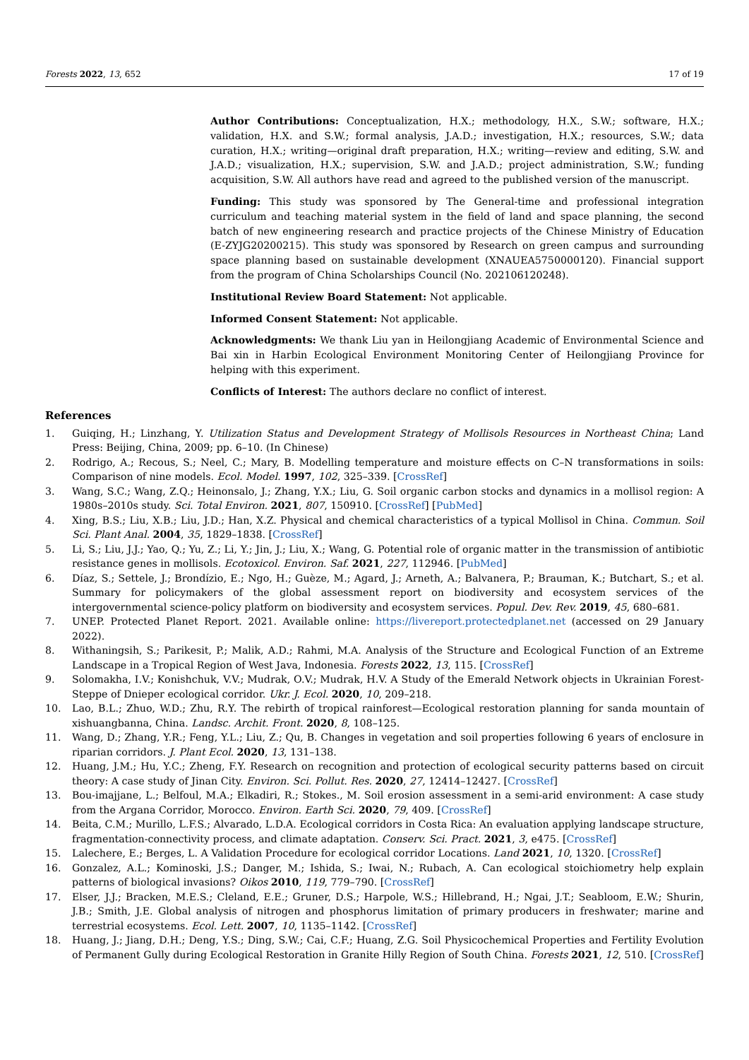Forests 2022, 13, 652 17 of 19
Author Contributions: Conceptualization, H.X.; methodology, H.X., S.W.; software, H.X.; validation, H.X. and S.W.; formal analysis, J.A.D.; investigation, H.X.; resources, S.W.; data curation, H.X.; writing—original draft preparation, H.X.; writing—review and editing, S.W. and J.A.D.; visualization, H.X.; supervision, S.W. and J.A.D.; project administration, S.W.; funding acquisition, S.W. All authors have read and agreed to the published version of the manuscript.
Funding: This study was sponsored by The General-time and professional integration curriculum and teaching material system in the field of land and space planning, the second batch of new engineering research and practice projects of the Chinese Ministry of Education (E-ZYJG20200215). This study was sponsored by Research on green campus and surrounding space planning based on sustainable development (XNAUEA5750000120). Financial support from the program of China Scholarships Council (No. 202106120248).
Institutional Review Board Statement: Not applicable.
Informed Consent Statement: Not applicable.
Acknowledgments: We thank Liu yan in Heilongjiang Academic of Environmental Science and Bai xin in Harbin Ecological Environment Monitoring Center of Heilongjiang Province for helping with this experiment.
Conflicts of Interest: The authors declare no conflict of interest.
References
1. Guiqing, H.; Linzhang, Y. Utilization Status and Development Strategy of Mollisols Resources in Northeast China; Land Press: Beijing, China, 2009; pp. 6–10. (In Chinese)
2. Rodrigo, A.; Recous, S.; Neel, C.; Mary, B. Modelling temperature and moisture effects on C–N transformations in soils: Comparison of nine models. Ecol. Model. 1997, 102, 325–339. [CrossRef]
3. Wang, S.C.; Wang, Z.Q.; Heinonsalo, J.; Zhang, Y.X.; Liu, G. Soil organic carbon stocks and dynamics in a mollisol region: A 1980s–2010s study. Sci. Total Environ. 2021, 807, 150910. [CrossRef] [PubMed]
4. Xing, B.S.; Liu, X.B.; Liu, J.D.; Han, X.Z. Physical and chemical characteristics of a typical Mollisol in China. Commun. Soil Sci. Plant Anal. 2004, 35, 1829–1838. [CrossRef]
5. Li, S.; Liu, J.J.; Yao, Q.; Yu, Z.; Li, Y.; Jin, J.; Liu, X.; Wang, G. Potential role of organic matter in the transmission of antibiotic resistance genes in mollisols. Ecotoxicol. Environ. Saf. 2021, 227, 112946. [PubMed]
6. Díaz, S.; Settele, J.; Brondízio, E.; Ngo, H.; Guèze, M.; Agard, J.; Arneth, A.; Balvanera, P.; Brauman, K.; Butchart, S.; et al. Summary for policymakers of the global assessment report on biodiversity and ecosystem services of the intergovernmental science-policy platform on biodiversity and ecosystem services. Popul. Dev. Rev. 2019, 45, 680–681.
7. UNEP. Protected Planet Report. 2021. Available online: https://livereport.protectedplanet.net (accessed on 29 January 2022).
8. Withaningsih, S.; Parikesit, P.; Malik, A.D.; Rahmi, M.A. Analysis of the Structure and Ecological Function of an Extreme Landscape in a Tropical Region of West Java, Indonesia. Forests 2022, 13, 115. [CrossRef]
9. Solomakha, I.V.; Konishchuk, V.V.; Mudrak, O.V.; Mudrak, H.V. A Study of the Emerald Network objects in Ukrainian Forest-Steppe of Dnieper ecological corridor. Ukr. J. Ecol. 2020, 10, 209–218.
10. Lao, B.L.; Zhuo, W.D.; Zhu, R.Y. The rebirth of tropical rainforest—Ecological restoration planning for sanda mountain of xishuangbanna, China. Landsc. Archit. Front. 2020, 8, 108–125.
11. Wang, D.; Zhang, Y.R.; Feng, Y.L.; Liu, Z.; Qu, B. Changes in vegetation and soil properties following 6 years of enclosure in riparian corridors. J. Plant Ecol. 2020, 13, 131–138.
12. Huang, J.M.; Hu, Y.C.; Zheng, F.Y. Research on recognition and protection of ecological security patterns based on circuit theory: A case study of Jinan City. Environ. Sci. Pollut. Res. 2020, 27, 12414–12427. [CrossRef]
13. Bou-imajjane, L.; Belfoul, M.A.; Elkadiri, R.; Stokes., M. Soil erosion assessment in a semi-arid environment: A case study from the Argana Corridor, Morocco. Environ. Earth Sci. 2020, 79, 409. [CrossRef]
14. Beita, C.M.; Murillo, L.F.S.; Alvarado, L.D.A. Ecological corridors in Costa Rica: An evaluation applying landscape structure, fragmentation-connectivity process, and climate adaptation. Conserv. Sci. Pract. 2021, 3, e475. [CrossRef]
15. Lalechere, E.; Berges, L. A Validation Procedure for ecological corridor Locations. Land 2021, 10, 1320. [CrossRef]
16. Gonzalez, A.L.; Kominoski, J.S.; Danger, M.; Ishida, S.; Iwai, N.; Rubach, A. Can ecological stoichiometry help explain patterns of biological invasions? Oikos 2010, 119, 779–790. [CrossRef]
17. Elser, J.J.; Bracken, M.E.S.; Cleland, E.E.; Gruner, D.S.; Harpole, W.S.; Hillebrand, H.; Ngai, J.T.; Seabloom, E.W.; Shurin, J.B.; Smith, J.E. Global analysis of nitrogen and phosphorus limitation of primary producers in freshwater; marine and terrestrial ecosystems. Ecol. Lett. 2007, 10, 1135–1142. [CrossRef]
18. Huang, J.; Jiang, D.H.; Deng, Y.S.; Ding, S.W.; Cai, C.F.; Huang, Z.G. Soil Physicochemical Properties and Fertility Evolution of Permanent Gully during Ecological Restoration in Granite Hilly Region of South China. Forests 2021, 12, 510. [CrossRef]